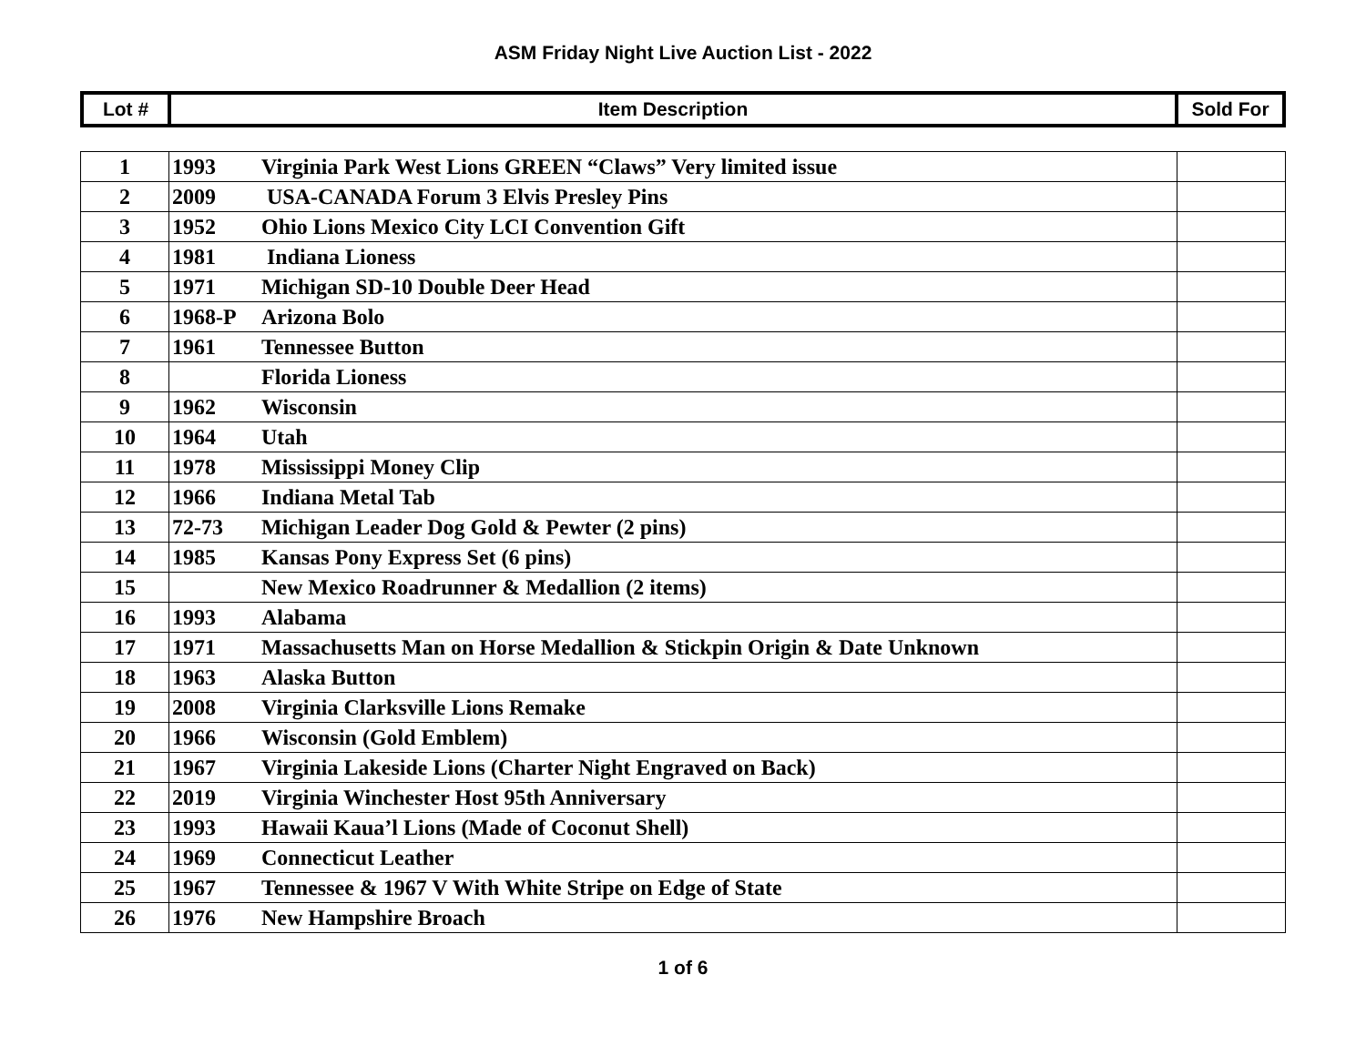ASM Friday Night Live Auction List - 2022
| Lot # | Item Description | Sold For |
| 1 | 1993 Virginia Park West Lions GREEN “Claws” Very limited issue | |
| 2 | 2009 USA-CANADA Forum 3 Elvis Presley Pins | |
| 3 | 1952 Ohio Lions Mexico City LCI Convention Gift | |
| 4 | 1981 Indiana Lioness | |
| 5 | 1971 Michigan SD-10 Double Deer Head | |
| 6 | 1968-P Arizona Bolo | |
| 7 | 1961 Tennessee Button | |
| 8 | Florida Lioness | |
| 9 | 1962 Wisconsin | |
| 10 | 1964 Utah | |
| 11 | 1978 Mississippi Money Clip | |
| 12 | 1966 Indiana Metal Tab | |
| 13 | 72-73 Michigan Leader Dog Gold & Pewter (2 pins) | |
| 14 | 1985 Kansas Pony Express Set (6 pins) | |
| 15 | New Mexico Roadrunner & Medallion (2 items) | |
| 16 | 1993 Alabama | |
| 17 | 1971 Massachusetts Man on Horse Medallion & Stickpin Origin & Date Unknown | |
| 18 | 1963 Alaska Button | |
| 19 | 2008 Virginia Clarksville Lions Remake | |
| 20 | 1966 Wisconsin (Gold Emblem) | |
| 21 | 1967 Virginia Lakeside Lions (Charter Night Engraved on Back) | |
| 22 | 2019 Virginia Winchester Host 95th Anniversary | |
| 23 | 1993 Hawaii Kaua’l Lions (Made of Coconut Shell) | |
| 24 | 1969 Connecticut Leather | |
| 25 | 1967 Tennessee & 1967 V With White Stripe on Edge of State | |
| 26 | 1976 New Hampshire Broach | |
1 of 6